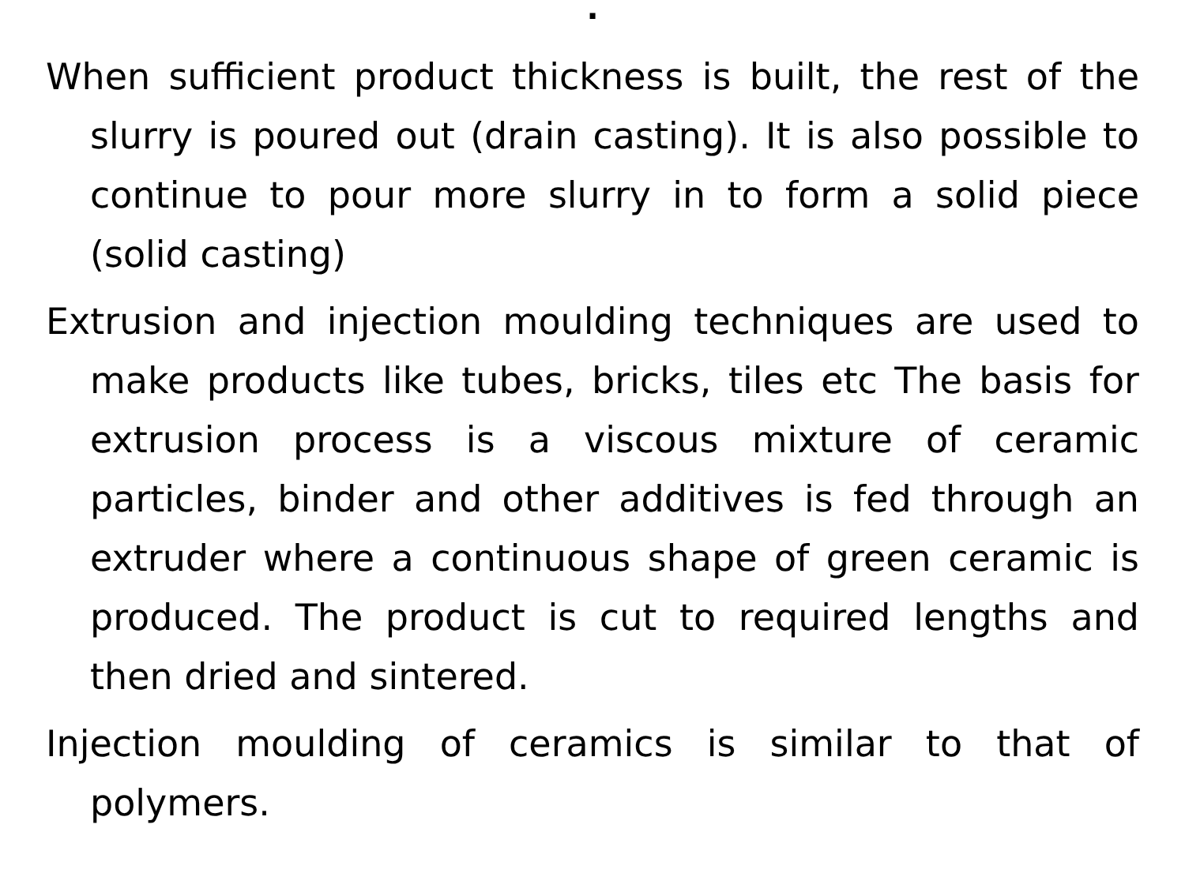.
When sufficient product thickness is built, the rest of the slurry is poured out (drain casting). It is also possible to continue to pour more slurry in to form a solid piece (solid casting)
Extrusion and injection moulding techniques are used to make products like tubes, bricks, tiles etc The basis for extrusion process is a viscous mixture of ceramic particles, binder and other additives is fed through an extruder where a continuous shape of green ceramic is produced. The product is cut to required lengths and then dried and sintered.
Injection moulding of ceramics is similar to that of polymers.